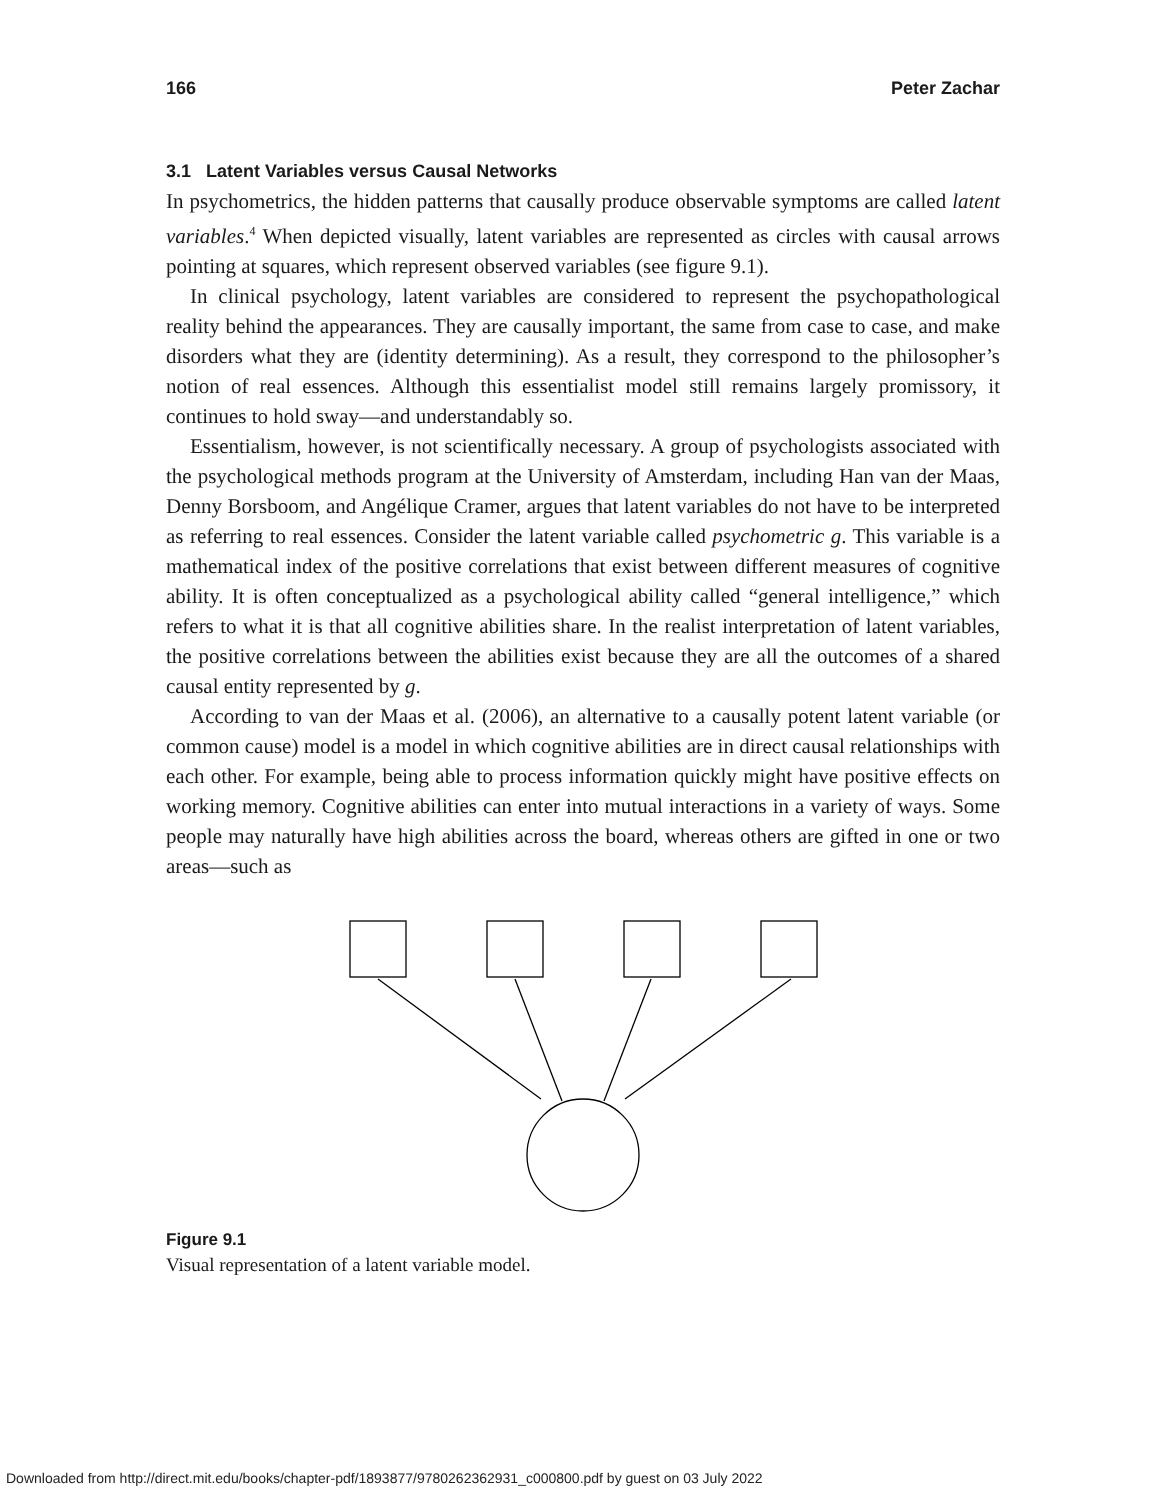166 Peter Zachar
3.1 Latent Variables versus Causal Networks
In psychometrics, the hidden patterns that causally produce observable symptoms are called latent variables.<sup>4</sup> When depicted visually, latent variables are represented as circles with causal arrows pointing at squares, which represent observed variables (see figure 9.1).
In clinical psychology, latent variables are considered to represent the psychopathological reality behind the appearances. They are causally important, the same from case to case, and make disorders what they are (identity determining). As a result, they correspond to the philosopher’s notion of real essences. Although this essentialist model still remains largely promissory, it continues to hold sway—and understandably so.
Essentialism, however, is not scientifically necessary. A group of psychologists associated with the psychological methods program at the University of Amsterdam, including Han van der Maas, Denny Borsboom, and Angélique Cramer, argues that latent variables do not have to be interpreted as referring to real essences. Consider the latent variable called psychometric g. This variable is a mathematical index of the positive correlations that exist between different measures of cognitive ability. It is often conceptualized as a psychological ability called “general intelligence,” which refers to what it is that all cognitive abilities share. In the realist interpretation of latent variables, the positive correlations between the abilities exist because they are all the outcomes of a shared causal entity represented by g.
According to van der Maas et al. (2006), an alternative to a causally potent latent variable (or common cause) model is a model in which cognitive abilities are in direct causal relationships with each other. For example, being able to process information quickly might have positive effects on working memory. Cognitive abilities can enter into mutual interactions in a variety of ways. Some people may naturally have high abilities across the board, whereas others are gifted in one or two areas—such as
Figure 9.1
Visual representation of a latent variable model.
Downloaded from http://direct.mit.edu/books/chapter-pdf/1893877/9780262362931_c000800.pdf by guest on 03 July 2022